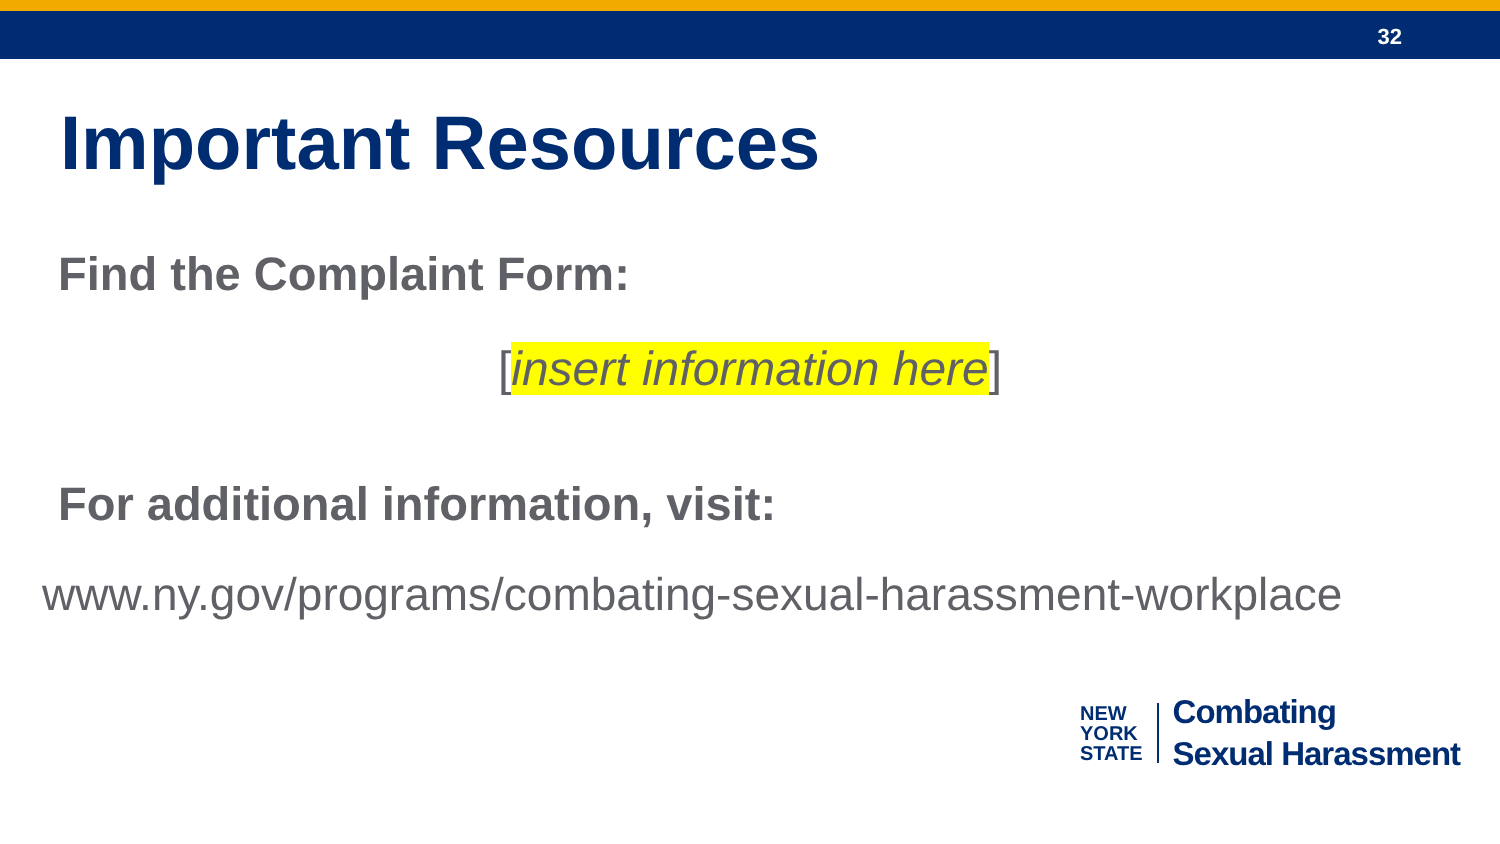32
Important Resources
Find the Complaint Form:
[insert information here]
For additional information, visit:
www.ny.gov/programs/combating-sexual-harassment-workplace
NEW
YORK
STATE
Combating
Sexual Harassment